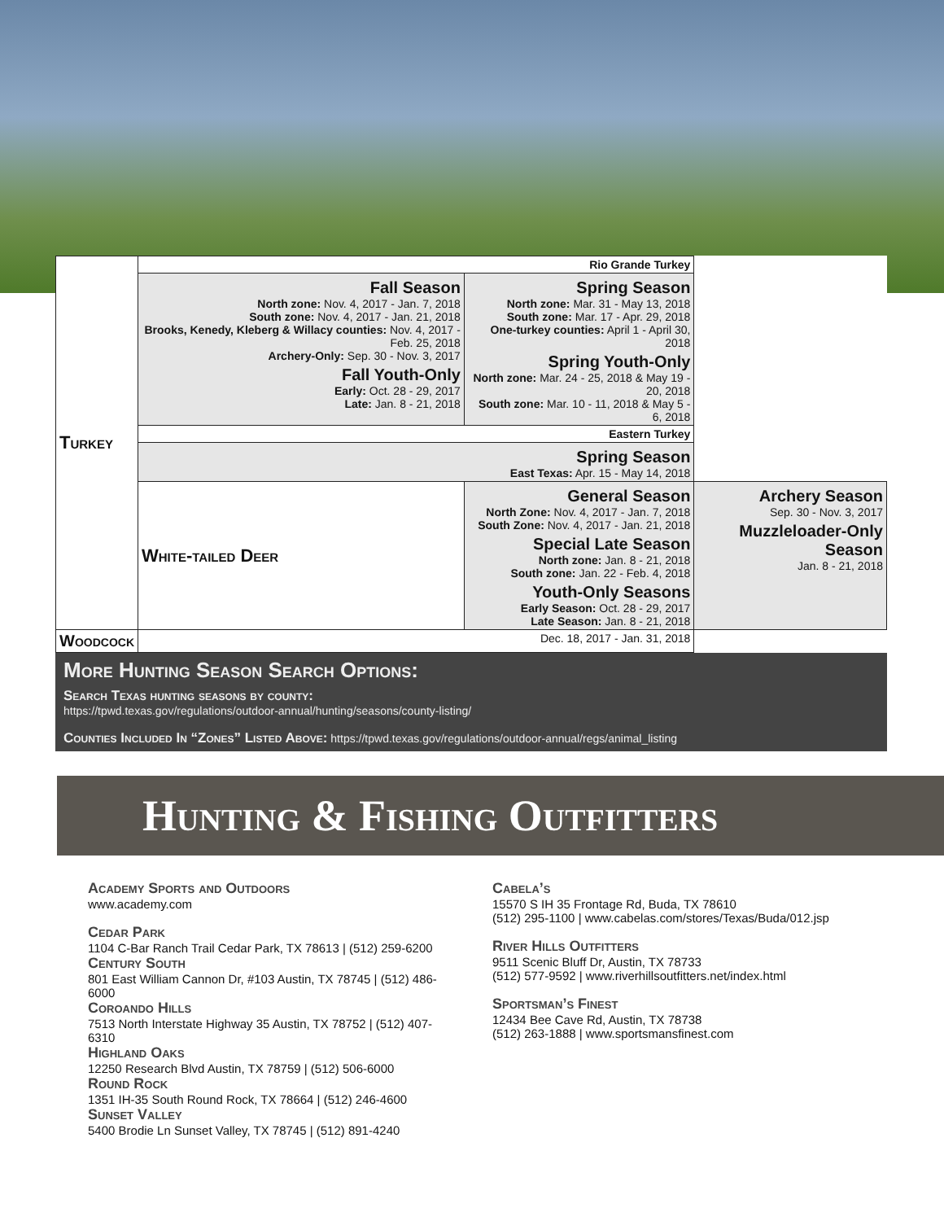| Turkey | Rio Grande Turkey | | |
| | Fall Season North zone: Nov. 4, 2017 - Jan. 7, 2018 South zone: Nov. 4, 2017 - Jan. 21, 2018 Brooks, Kenedy, Kleberg & Willacy counties: Nov. 4, 2017 - Feb. 25, 2018 Archery-Only: Sep. 30 - Nov. 3, 2017 Fall Youth-Only Early: Oct. 28 - 29, 2017 Late: Jan. 8 - 21, 2018 | Spring Season North zone: Mar. 31 - May 13, 2018 South zone: Mar. 17 - Apr. 29, 2018 One-turkey counties: April 1 - April 30, 2018 Spring Youth-Only North zone: Mar. 24 - 25, 2018 & May 19 - 20, 2018 South zone: Mar. 10 - 11, 2018 & May 5 - 6, 2018 | |
| | Eastern Turkey | | |
| | Spring Season East Texas: Apr. 15 - May 14, 2018 | | |
| | White-tailed Deer | General Season North Zone: Nov. 4, 2017 - Jan. 7, 2018 South Zone: Nov. 4, 2017 - Jan. 21, 2018 Special Late Season North zone: Jan. 8 - 21, 2018 South zone: Jan. 22 - Feb. 4, 2018 Youth-Only Seasons Early Season: Oct. 28 - 29, 2017 Late Season: Jan. 8 - 21, 2018 | Archery Season Sep. 30 - Nov. 3, 2017 Muzzleloader-Only Season Jan. 8 - 21, 2018 |
| Woodcock | Dec. 18, 2017 - Jan. 31, 2018 | | |
More Hunting Season Search Options:
Search Texas hunting seasons by county:
https://tpwd.texas.gov/regulations/outdoor-annual/hunting/seasons/county-listing/
Counties Included In “Zones” Listed Above: https://tpwd.texas.gov/regulations/outdoor-annual/regs/animal_listing
Hunting & Fishing Outfitters
Academy Sports and Outdoors
www.academy.com
Cedar Park
1104 C-Bar Ranch Trail Cedar Park, TX 78613 | (512) 259-6200
Century South
801 East William Cannon Dr, #103 Austin, TX 78745 | (512) 486-6000
Coroando Hills
7513 North Interstate Highway 35 Austin, TX 78752 | (512) 407-6310
Highland Oaks
12250 Research Blvd Austin, TX 78759 | (512) 506-6000
Round Rock
1351 IH-35 South Round Rock, TX 78664 | (512) 246-4600
Sunset Valley
5400 Brodie Ln Sunset Valley, TX 78745 | (512) 891-4240
Cabela’s
15570 S IH 35 Frontage Rd, Buda, TX 78610
(512) 295-1100 | www.cabelas.com/stores/Texas/Buda/012.jsp
River Hills Outfitters
9511 Scenic Bluff Dr, Austin, TX 78733
(512) 577-9592 | www.riverhillsoutfitters.net/index.html
Sportsman’s Finest
12434 Bee Cave Rd, Austin, TX 78738
(512) 263-1888 | www.sportsmansfinest.com